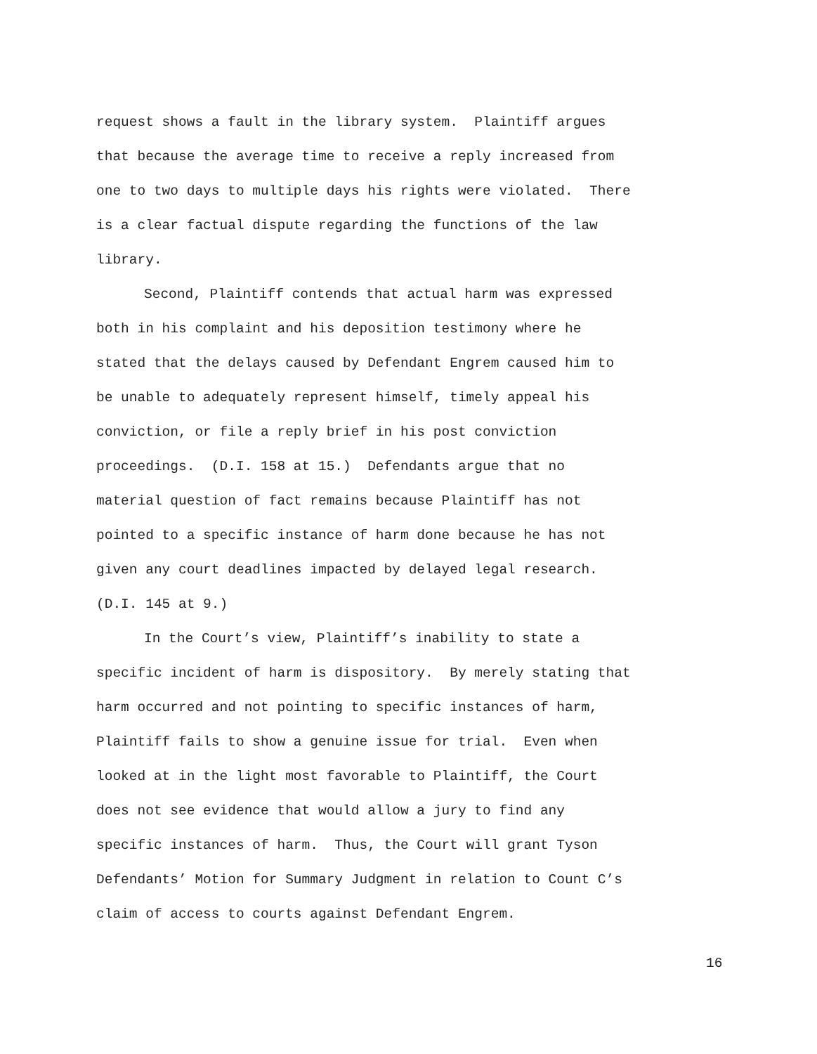request shows a fault in the library system. Plaintiff argues
that because the average time to receive a reply increased from
one to two days to multiple days his rights were violated. There
is a clear factual dispute regarding the functions of the law
library.
Second, Plaintiff contends that actual harm was expressed
both in his complaint and his deposition testimony where he
stated that the delays caused by Defendant Engrem caused him to
be unable to adequately represent himself, timely appeal his
conviction, or file a reply brief in his post conviction
proceedings. (D.I. 158 at 15.) Defendants argue that no
material question of fact remains because Plaintiff has not
pointed to a specific instance of harm done because he has not
given any court deadlines impacted by delayed legal research.
(D.I. 145 at 9.)
In the Court’s view, Plaintiff’s inability to state a
specific incident of harm is dispository. By merely stating that
harm occurred and not pointing to specific instances of harm,
Plaintiff fails to show a genuine issue for trial. Even when
looked at in the light most favorable to Plaintiff, the Court
does not see evidence that would allow a jury to find any
specific instances of harm. Thus, the Court will grant Tyson
Defendants’ Motion for Summary Judgment in relation to Count C’s
claim of access to courts against Defendant Engrem.
16